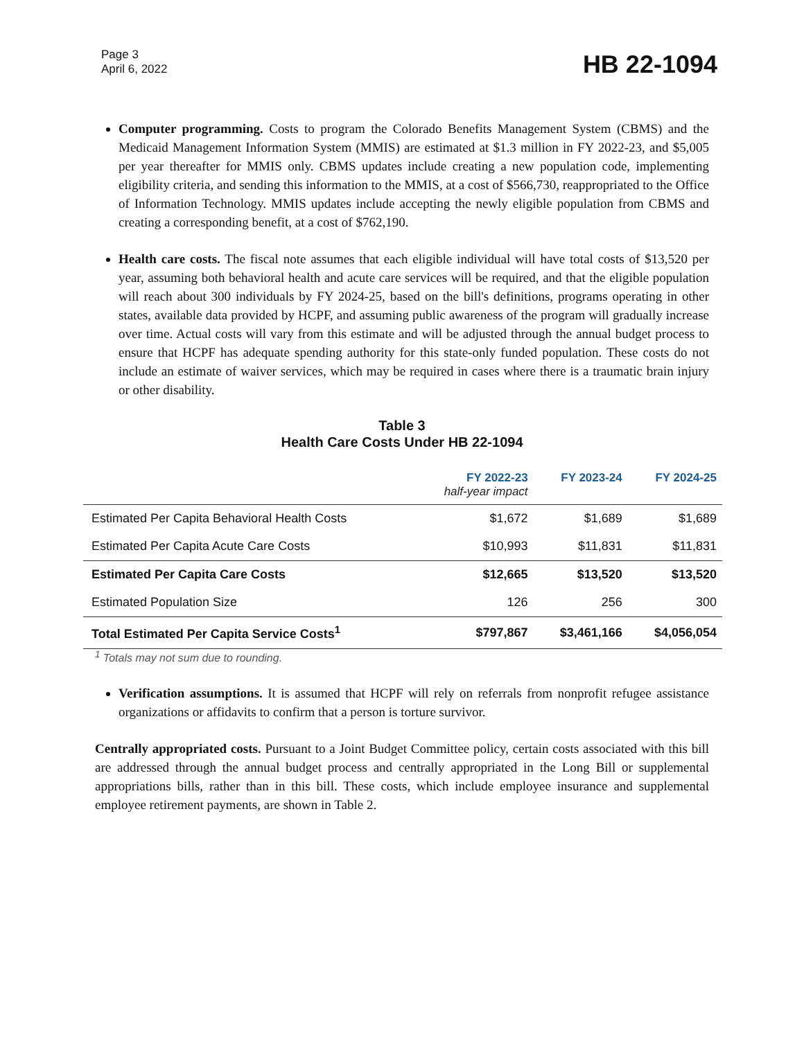Page 3
April 6, 2022
HB 22-1094
Computer programming. Costs to program the Colorado Benefits Management System (CBMS) and the Medicaid Management Information System (MMIS) are estimated at $1.3 million in FY 2022-23, and $5,005 per year thereafter for MMIS only. CBMS updates include creating a new population code, implementing eligibility criteria, and sending this information to the MMIS, at a cost of $566,730, reappropriated to the Office of Information Technology. MMIS updates include accepting the newly eligible population from CBMS and creating a corresponding benefit, at a cost of $762,190.
Health care costs. The fiscal note assumes that each eligible individual will have total costs of $13,520 per year, assuming both behavioral health and acute care services will be required, and that the eligible population will reach about 300 individuals by FY 2024-25, based on the bill's definitions, programs operating in other states, available data provided by HCPF, and assuming public awareness of the program will gradually increase over time. Actual costs will vary from this estimate and will be adjusted through the annual budget process to ensure that HCPF has adequate spending authority for this state-only funded population. These costs do not include an estimate of waiver services, which may be required in cases where there is a traumatic brain injury or other disability.
Table 3
Health Care Costs Under HB 22-1094
| | FY 2022-23 half-year impact | FY 2023-24 | FY 2024-25 |
| --- | --- | --- | --- |
| Estimated Per Capita Behavioral Health Costs | $1,672 | $1,689 | $1,689 |
| Estimated Per Capita Acute Care Costs | $10,993 | $11,831 | $11,831 |
| Estimated Per Capita Care Costs | $12,665 | $13,520 | $13,520 |
| Estimated Population Size | 126 | 256 | 300 |
| Total Estimated Per Capita Service Costs<sup>1</sup> | $797,867 | $3,461,166 | $4,056,054 |
<sup>1</sup> Totals may not sum due to rounding.
Verification assumptions. It is assumed that HCPF will rely on referrals from nonprofit refugee assistance organizations or affidavits to confirm that a person is torture survivor.
Centrally appropriated costs. Pursuant to a Joint Budget Committee policy, certain costs associated with this bill are addressed through the annual budget process and centrally appropriated in the Long Bill or supplemental appropriations bills, rather than in this bill. These costs, which include employee insurance and supplemental employee retirement payments, are shown in Table 2.